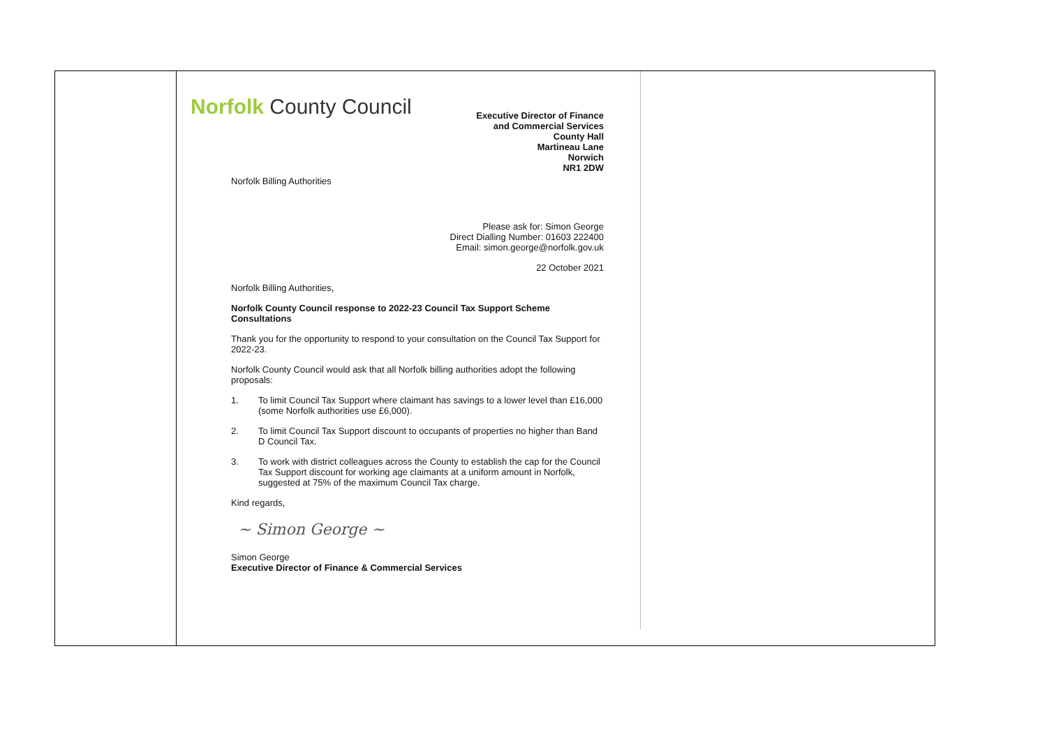| | Norfolk County Council Executive Director of Finance and Commercial Services County Hall Martineau Lane Norwich NR1 2DW Norfolk Billing Authorities Please ask for: Simon George Direct Dialling Number: 01603 222400 Email: simon.george@norfolk.gov.uk 22 October 2021 Norfolk Billing Authorities, Norfolk County Council response to 2022-23 Council Tax Support Scheme Consultations Thank you for the opportunity to respond to your consultation on the Council Tax Support for 2022-23. Norfolk County Council would ask that all Norfolk billing authorities adopt the following proposals: 1. To limit Council Tax Support where claimant has savings to a lower level than £16,000 (some Norfolk authorities use £6,000). 2. To limit Council Tax Support discount to occupants of properties no higher than Band D Council Tax. 3. To work with district colleagues across the County to establish the cap for the Council Tax Support discount for working age claimants at a uniform amount in Norfolk, suggested at 75% of the maximum Council Tax charge. Kind regards, ~ Simon George ~ Simon George Executive Director of Finance & Commercial Services |